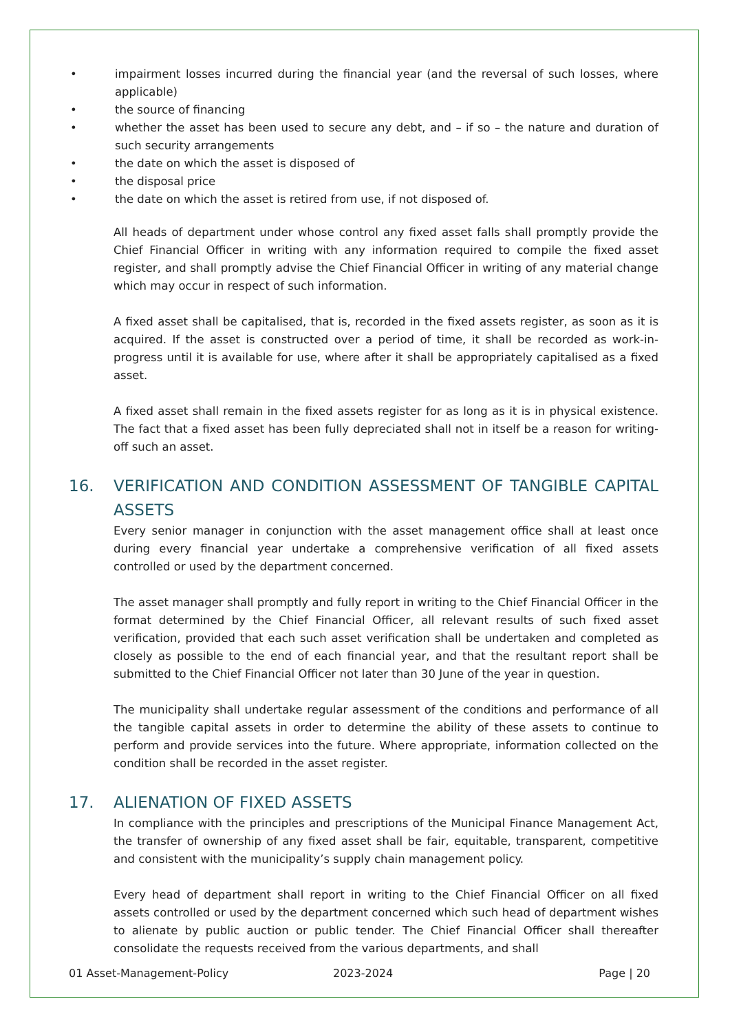• impairment losses incurred during the financial year (and the reversal of such losses, where applicable)
• the source of financing
• whether the asset has been used to secure any debt, and – if so – the nature and duration of such security arrangements
• the date on which the asset is disposed of
• the disposal price
• the date on which the asset is retired from use, if not disposed of.
All heads of department under whose control any fixed asset falls shall promptly provide the Chief Financial Officer in writing with any information required to compile the fixed asset register, and shall promptly advise the Chief Financial Officer in writing of any material change which may occur in respect of such information.
A fixed asset shall be capitalised, that is, recorded in the fixed assets register, as soon as it is acquired. If the asset is constructed over a period of time, it shall be recorded as work-in-progress until it is available for use, where after it shall be appropriately capitalised as a fixed asset.
A fixed asset shall remain in the fixed assets register for as long as it is in physical existence. The fact that a fixed asset has been fully depreciated shall not in itself be a reason for writing-off such an asset.
16. VERIFICATION AND CONDITION ASSESSMENT OF TANGIBLE CAPITAL ASSETS
Every senior manager in conjunction with the asset management office shall at least once during every financial year undertake a comprehensive verification of all fixed assets controlled or used by the department concerned.
The asset manager shall promptly and fully report in writing to the Chief Financial Officer in the format determined by the Chief Financial Officer, all relevant results of such fixed asset verification, provided that each such asset verification shall be undertaken and completed as closely as possible to the end of each financial year, and that the resultant report shall be submitted to the Chief Financial Officer not later than 30 June of the year in question.
The municipality shall undertake regular assessment of the conditions and performance of all the tangible capital assets in order to determine the ability of these assets to continue to perform and provide services into the future. Where appropriate, information collected on the condition shall be recorded in the asset register.
17. ALIENATION OF FIXED ASSETS
In compliance with the principles and prescriptions of the Municipal Finance Management Act, the transfer of ownership of any fixed asset shall be fair, equitable, transparent, competitive and consistent with the municipality’s supply chain management policy.
Every head of department shall report in writing to the Chief Financial Officer on all fixed assets controlled or used by the department concerned which such head of department wishes to alienate by public auction or public tender. The Chief Financial Officer shall thereafter consolidate the requests received from the various departments, and shall
01 Asset-Management-Policy 2023-2024 Page | 20